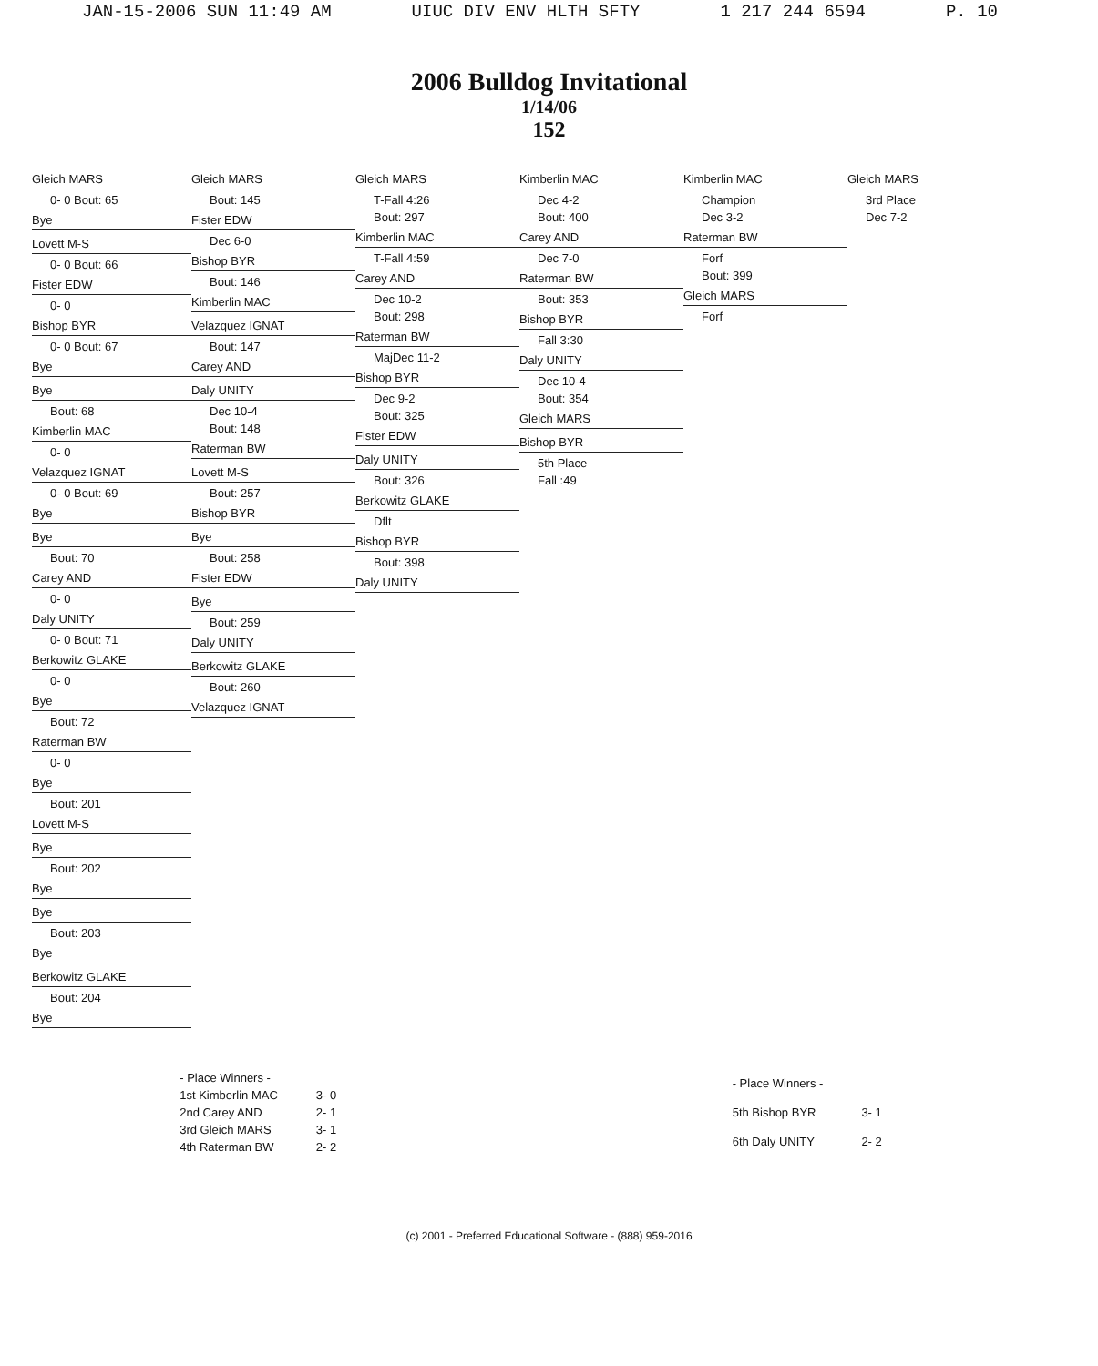JAN-15-2006 SUN 11:49 AM UIUC DIV ENV HLTH SFTY 1 217 244 6594 P. 10
2006 Bulldog Invitational
1/14/06
152
Gleich MARS
0- 0 Bout: 65
Bye
Lovett M-S
0- 0 Bout: 66
Fister EDW
0- 0
Bishop BYR
0- 0 Bout: 67
Bye
Bye
Bout: 68
Kimberlin MAC
0- 0
Velazquez IGNAT
0- 0 Bout: 69
Bye
Bye
Bout: 70
Carey AND
0- 0
Daly UNITY
0- 0 Bout: 71
Berkowitz GLAKE
0- 0
Bye
Bout: 72
Raterman BW
0- 0
Bye
Bout: 201
Lovett M-S
Bye
Bout: 202
Bye
Bye
Bout: 203
Bye
Berkowitz GLAKE
Bout: 204
Bye
Gleich MARS
Bout: 145
Fister EDW
Dec 6-0
Bishop BYR
Bout: 146
Kimberlin MAC
Velazquez IGNAT
Bout: 147
Carey AND
Daly UNITY
Dec 10-4
Bout: 148
Raterman BW
Lovett M-S
Bout: 257
Bishop BYR
Bye
Bout: 258
Fister EDW
Bye
Bout: 259
Daly UNITY
Berkowitz GLAKE
Bout: 260
Velazquez IGNAT
Gleich MARS
T-Fall 4:26
Bout: 297
Kimberlin MAC
T-Fall 4:59
Carey AND
Dec 10-2
Bout: 298
Raterman BW
MajDec 11-2
Bishop BYR
Dec 9-2
Bout: 325
Fister EDW
Daly UNITY
Bout: 326
Berkowitz GLAKE
Dflt
Bishop BYR
Bout: 398
Daly UNITY
Kimberlin MAC
Dec 4-2
Bout: 400
Carey AND
Dec 7-0
Raterman BW
Bout: 353
Bishop BYR
Fall 3:30
Daly UNITY
Dec 10-4
Bout: 354
Gleich MARS
Bishop BYR
5th Place
Fall :49
Kimberlin MAC
Champion
Dec 3-2
Raterman BW
Forf
Bout: 399
Gleich MARS
Forf
Gleich MARS
3rd Place
Dec 7-2
| - Place Winners - | |
| 1st Kimberlin MAC | 3- 0 |
| 2nd Carey AND | 2- 1 |
| 3rd Gleich MARS | 3- 1 |
| 4th Raterman BW | 2- 2 |
| - Place Winners - | |
| 5th Bishop BYR | 3- 1 |
| 6th Daly UNITY | 2- 2 |
(c) 2001 - Preferred Educational Software - (888) 959-2016